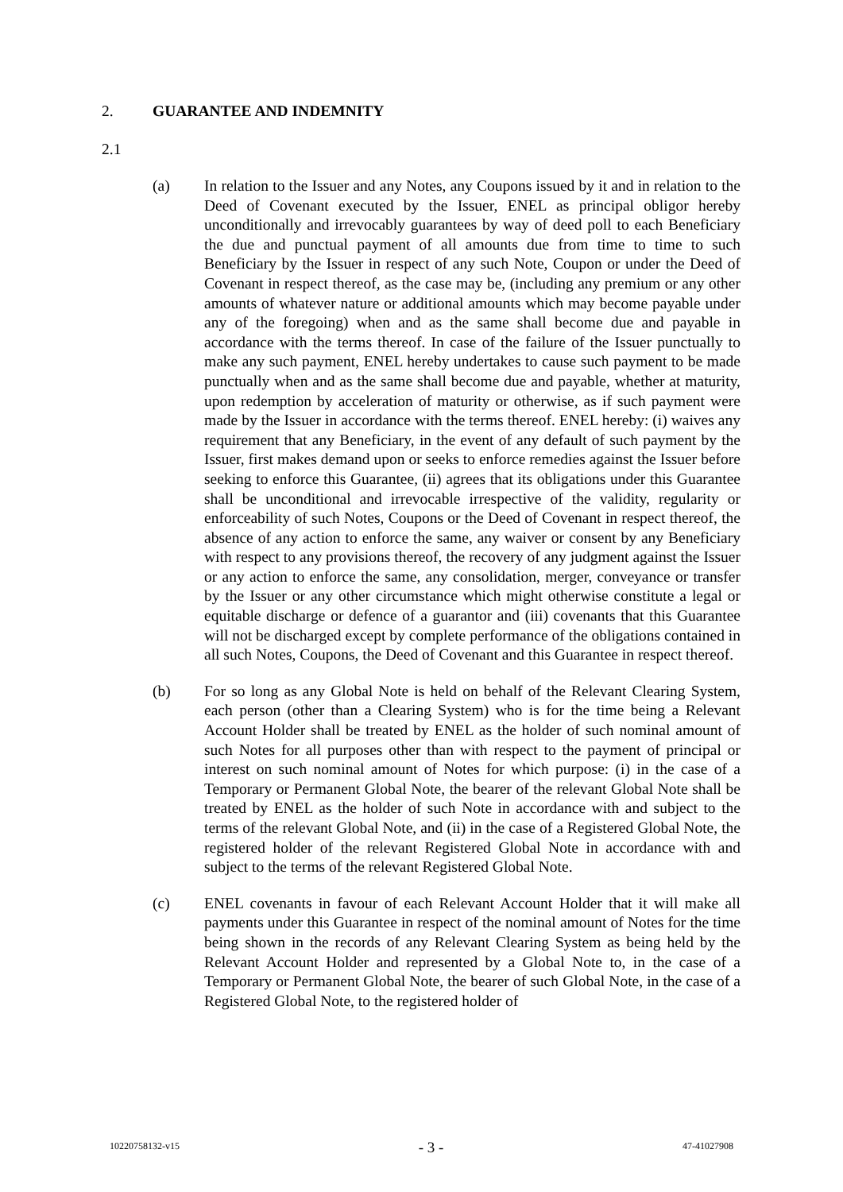2. GUARANTEE AND INDEMNITY
2.1
(a) In relation to the Issuer and any Notes, any Coupons issued by it and in relation to the Deed of Covenant executed by the Issuer, ENEL as principal obligor hereby unconditionally and irrevocably guarantees by way of deed poll to each Beneficiary the due and punctual payment of all amounts due from time to time to such Beneficiary by the Issuer in respect of any such Note, Coupon or under the Deed of Covenant in respect thereof, as the case may be, (including any premium or any other amounts of whatever nature or additional amounts which may become payable under any of the foregoing) when and as the same shall become due and payable in accordance with the terms thereof. In case of the failure of the Issuer punctually to make any such payment, ENEL hereby undertakes to cause such payment to be made punctually when and as the same shall become due and payable, whether at maturity, upon redemption by acceleration of maturity or otherwise, as if such payment were made by the Issuer in accordance with the terms thereof. ENEL hereby: (i) waives any requirement that any Beneficiary, in the event of any default of such payment by the Issuer, first makes demand upon or seeks to enforce remedies against the Issuer before seeking to enforce this Guarantee, (ii) agrees that its obligations under this Guarantee shall be unconditional and irrevocable irrespective of the validity, regularity or enforceability of such Notes, Coupons or the Deed of Covenant in respect thereof, the absence of any action to enforce the same, any waiver or consent by any Beneficiary with respect to any provisions thereof, the recovery of any judgment against the Issuer or any action to enforce the same, any consolidation, merger, conveyance or transfer by the Issuer or any other circumstance which might otherwise constitute a legal or equitable discharge or defence of a guarantor and (iii) covenants that this Guarantee will not be discharged except by complete performance of the obligations contained in all such Notes, Coupons, the Deed of Covenant and this Guarantee in respect thereof.
(b) For so long as any Global Note is held on behalf of the Relevant Clearing System, each person (other than a Clearing System) who is for the time being a Relevant Account Holder shall be treated by ENEL as the holder of such nominal amount of such Notes for all purposes other than with respect to the payment of principal or interest on such nominal amount of Notes for which purpose: (i) in the case of a Temporary or Permanent Global Note, the bearer of the relevant Global Note shall be treated by ENEL as the holder of such Note in accordance with and subject to the terms of the relevant Global Note, and (ii) in the case of a Registered Global Note, the registered holder of the relevant Registered Global Note in accordance with and subject to the terms of the relevant Registered Global Note.
(c) ENEL covenants in favour of each Relevant Account Holder that it will make all payments under this Guarantee in respect of the nominal amount of Notes for the time being shown in the records of any Relevant Clearing System as being held by the Relevant Account Holder and represented by a Global Note to, in the case of a Temporary or Permanent Global Note, the bearer of such Global Note, in the case of a Registered Global Note, to the registered holder of
10220758132-v15
- 3 -
47-41027908